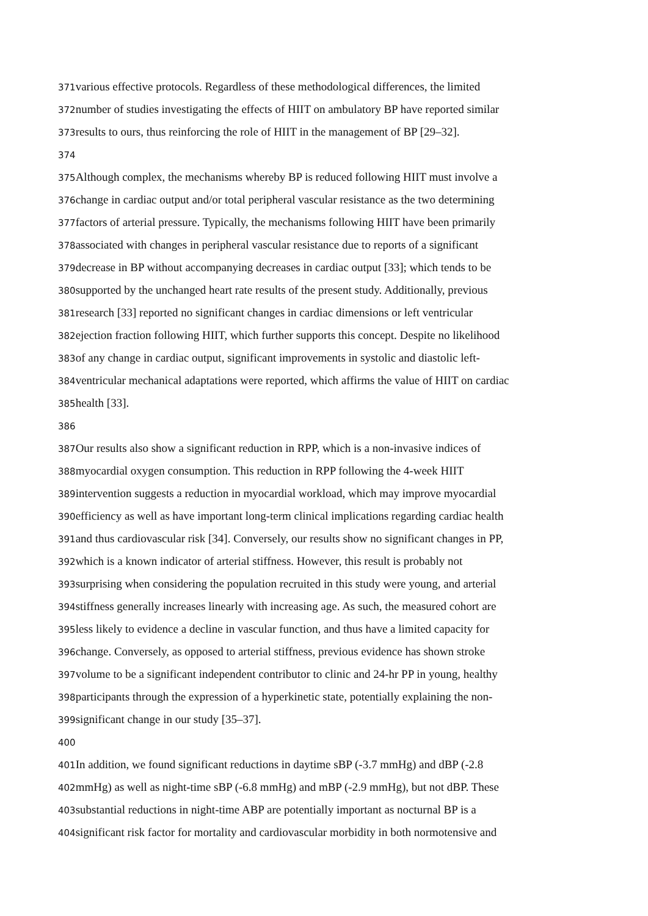371various effective protocols. Regardless of these methodological differences, the limited
372number of studies investigating the effects of HIIT on ambulatory BP have reported similar
373results to ours, thus reinforcing the role of HIIT in the management of BP [29–32].
374
375 Although complex, the mechanisms whereby BP is reduced following HIIT must involve a
376change in cardiac output and/or total peripheral vascular resistance as the two determining
377factors of arterial pressure. Typically, the mechanisms following HIIT have been primarily
378associated with changes in peripheral vascular resistance due to reports of a significant
379decrease in BP without accompanying decreases in cardiac output [33]; which tends to be
380supported by the unchanged heart rate results of the present study. Additionally, previous
381research [33] reported no significant changes in cardiac dimensions or left ventricular
382ejection fraction following HIIT, which further supports this concept. Despite no likelihood
383of any change in cardiac output, significant improvements in systolic and diastolic left-
384ventricular mechanical adaptations were reported, which affirms the value of HIIT on cardiac
385health [33].
386
387 Our results also show a significant reduction in RPP, which is a non-invasive indices of
388myocardial oxygen consumption. This reduction in RPP following the 4-week HIIT
389intervention suggests a reduction in myocardial workload, which may improve myocardial
390efficiency as well as have important long-term clinical implications regarding cardiac health
391and thus cardiovascular risk [34]. Conversely, our results show no significant changes in PP,
392which is a known indicator of arterial stiffness. However, this result is probably not
393surprising when considering the population recruited in this study were young, and arterial
394stiffness generally increases linearly with increasing age. As such, the measured cohort are
395less likely to evidence a decline in vascular function, and thus have a limited capacity for
396change. Conversely, as opposed to arterial stiffness, previous evidence has shown stroke
397volume to be a significant independent contributor to clinic and 24-hr PP in young, healthy
398participants through the expression of a hyperkinetic state, potentially explaining the non-
399significant change in our study [35–37].
400
401 In addition, we found significant reductions in daytime sBP (-3.7 mmHg) and dBP (-2.8
402mmHg) as well as night-time sBP (-6.8 mmHg) and mBP (-2.9 mmHg), but not dBP. These
403substantial reductions in night-time ABP are potentially important as nocturnal BP is a
404significant risk factor for mortality and cardiovascular morbidity in both normotensive and